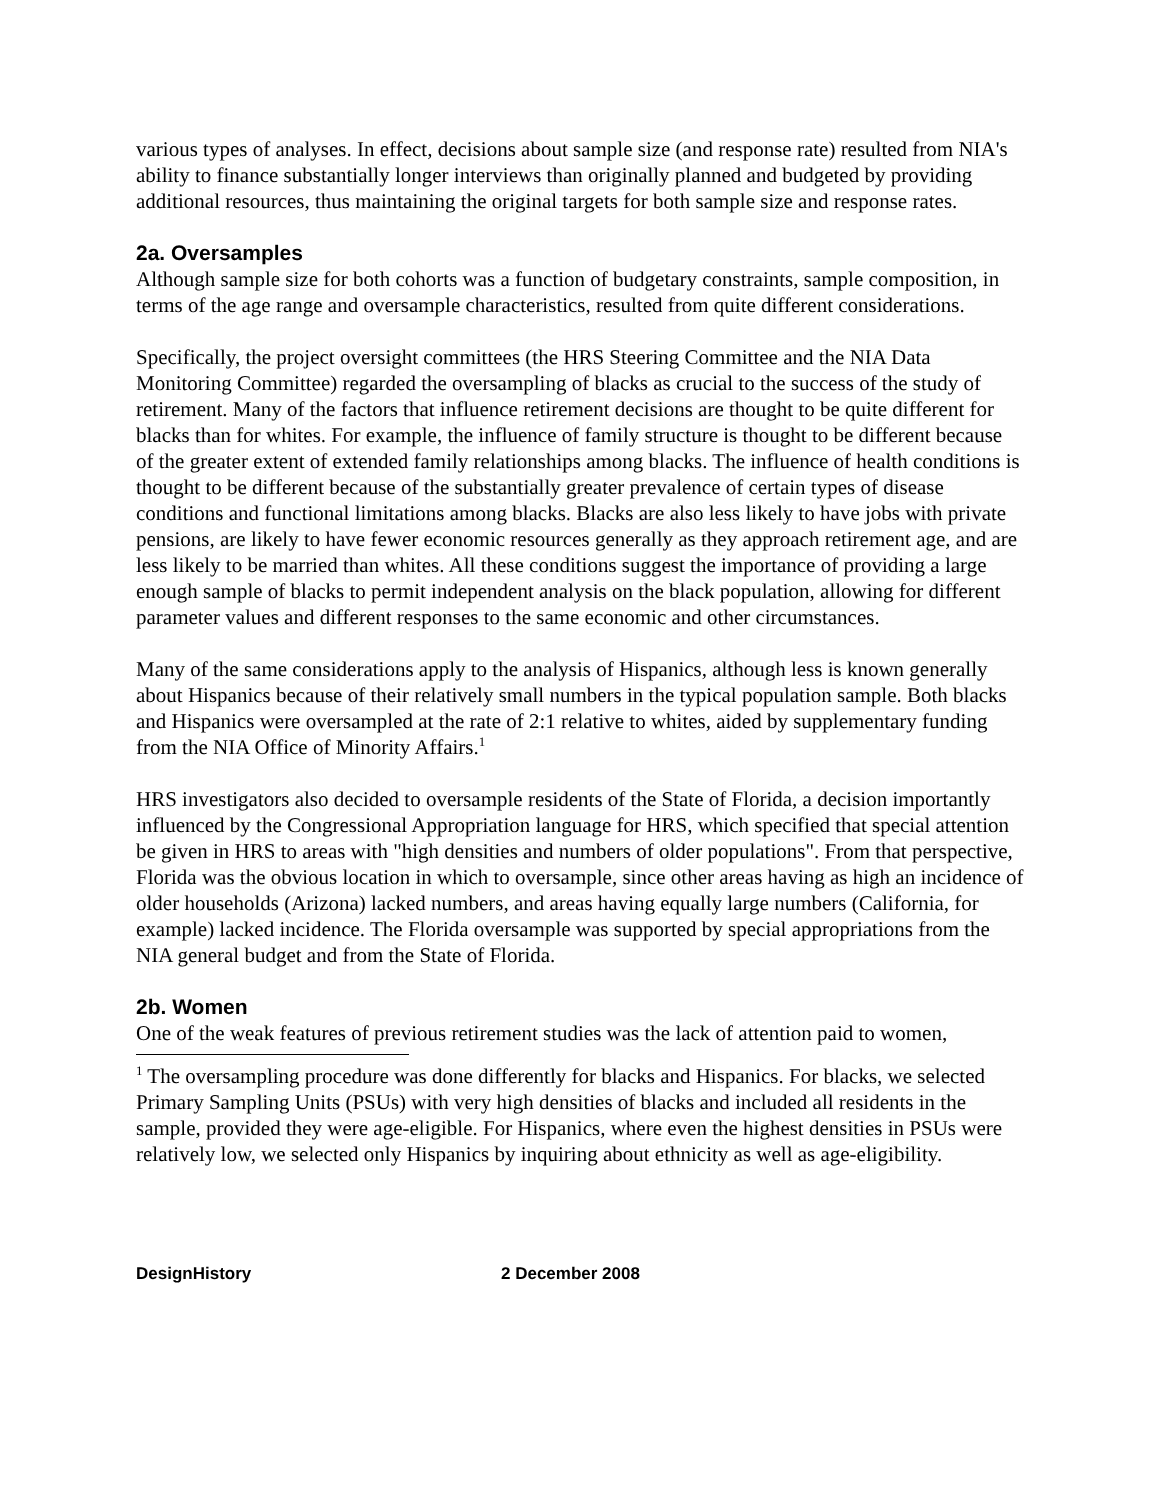various types of analyses. In effect, decisions about sample size (and response rate) resulted from NIA's ability to finance substantially longer interviews than originally planned and budgeted by providing additional resources, thus maintaining the original targets for both sample size and response rates.
2a. Oversamples
Although sample size for both cohorts was a function of budgetary constraints, sample composition, in terms of the age range and oversample characteristics, resulted from quite different considerations.
Specifically, the project oversight committees (the HRS Steering Committee and the NIA Data Monitoring Committee) regarded the oversampling of blacks as crucial to the success of the study of retirement. Many of the factors that influence retirement decisions are thought to be quite different for blacks than for whites. For example, the influence of family structure is thought to be different because of the greater extent of extended family relationships among blacks. The influence of health conditions is thought to be different because of the substantially greater prevalence of certain types of disease conditions and functional limitations among blacks. Blacks are also less likely to have jobs with private pensions, are likely to have fewer economic resources generally as they approach retirement age, and are less likely to be married than whites. All these conditions suggest the importance of providing a large enough sample of blacks to permit independent analysis on the black population, allowing for different parameter values and different responses to the same economic and other circumstances.
Many of the same considerations apply to the analysis of Hispanics, although less is known generally about Hispanics because of their relatively small numbers in the typical population sample. Both blacks and Hispanics were oversampled at the rate of 2:1 relative to whites, aided by supplementary funding from the NIA Office of Minority Affairs.<sup>1</sup>
HRS investigators also decided to oversample residents of the State of Florida, a decision importantly influenced by the Congressional Appropriation language for HRS, which specified that special attention be given in HRS to areas with "high densities and numbers of older populations". From that perspective, Florida was the obvious location in which to oversample, since other areas having as high an incidence of older households (Arizona) lacked numbers, and areas having equally large numbers (California, for example) lacked incidence. The Florida oversample was supported by special appropriations from the NIA general budget and from the State of Florida.
2b. Women
One of the weak features of previous retirement studies was the lack of attention paid to women,
<sup>1</sup> The oversampling procedure was done differently for blacks and Hispanics. For blacks, we selected Primary Sampling Units (PSUs) with very high densities of blacks and included all residents in the sample, provided they were age-eligible. For Hispanics, where even the highest densities in PSUs were relatively low, we selected only Hispanics by inquiring about ethnicity as well as age-eligibility.
DesignHistory 2 December 2008